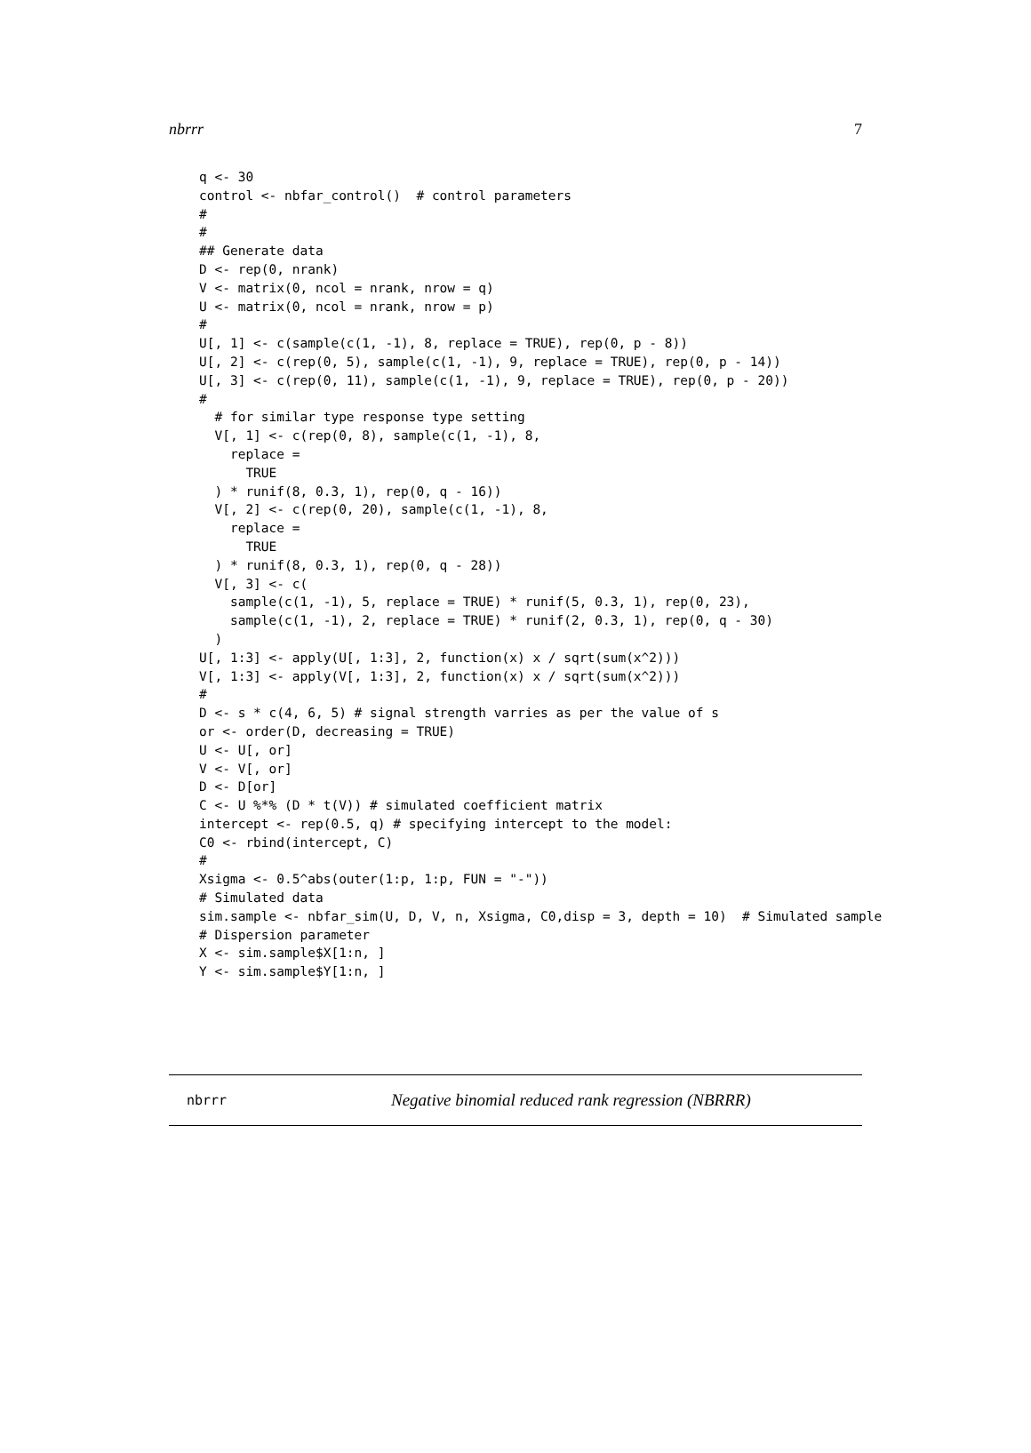nbrrr 7
q <- 30
control <- nbfar_control()  # control parameters
#
#
## Generate data
D <- rep(0, nrank)
V <- matrix(0, ncol = nrank, nrow = q)
U <- matrix(0, ncol = nrank, nrow = p)
#
U[, 1] <- c(sample(c(1, -1), 8, replace = TRUE), rep(0, p - 8))
U[, 2] <- c(rep(0, 5), sample(c(1, -1), 9, replace = TRUE), rep(0, p - 14))
U[, 3] <- c(rep(0, 11), sample(c(1, -1), 9, replace = TRUE), rep(0, p - 20))
#
  # for similar type response type setting
  V[, 1] <- c(rep(0, 8), sample(c(1, -1), 8,
    replace =
      TRUE
  ) * runif(8, 0.3, 1), rep(0, q - 16))
  V[, 2] <- c(rep(0, 20), sample(c(1, -1), 8,
    replace =
      TRUE
  ) * runif(8, 0.3, 1), rep(0, q - 28))
  V[, 3] <- c(
    sample(c(1, -1), 5, replace = TRUE) * runif(5, 0.3, 1), rep(0, 23),
    sample(c(1, -1), 2, replace = TRUE) * runif(2, 0.3, 1), rep(0, q - 30)
  )
U[, 1:3] <- apply(U[, 1:3], 2, function(x) x / sqrt(sum(x^2)))
V[, 1:3] <- apply(V[, 1:3], 2, function(x) x / sqrt(sum(x^2)))
#
D <- s * c(4, 6, 5) # signal strength varries as per the value of s
or <- order(D, decreasing = TRUE)
U <- U[, or]
V <- V[, or]
D <- D[or]
C <- U %*% (D * t(V)) # simulated coefficient matrix
intercept <- rep(0.5, q) # specifying intercept to the model:
C0 <- rbind(intercept, C)
#
Xsigma <- 0.5^abs(outer(1:p, 1:p, FUN = "-"))
# Simulated data
sim.sample <- nbfar_sim(U, D, V, n, Xsigma, C0,disp = 3, depth = 10)  # Simulated sample
# Dispersion parameter
X <- sim.sample$X[1:n, ]
Y <- sim.sample$Y[1:n, ]
nbrrr Negative binomial reduced rank regression (NBRRR)